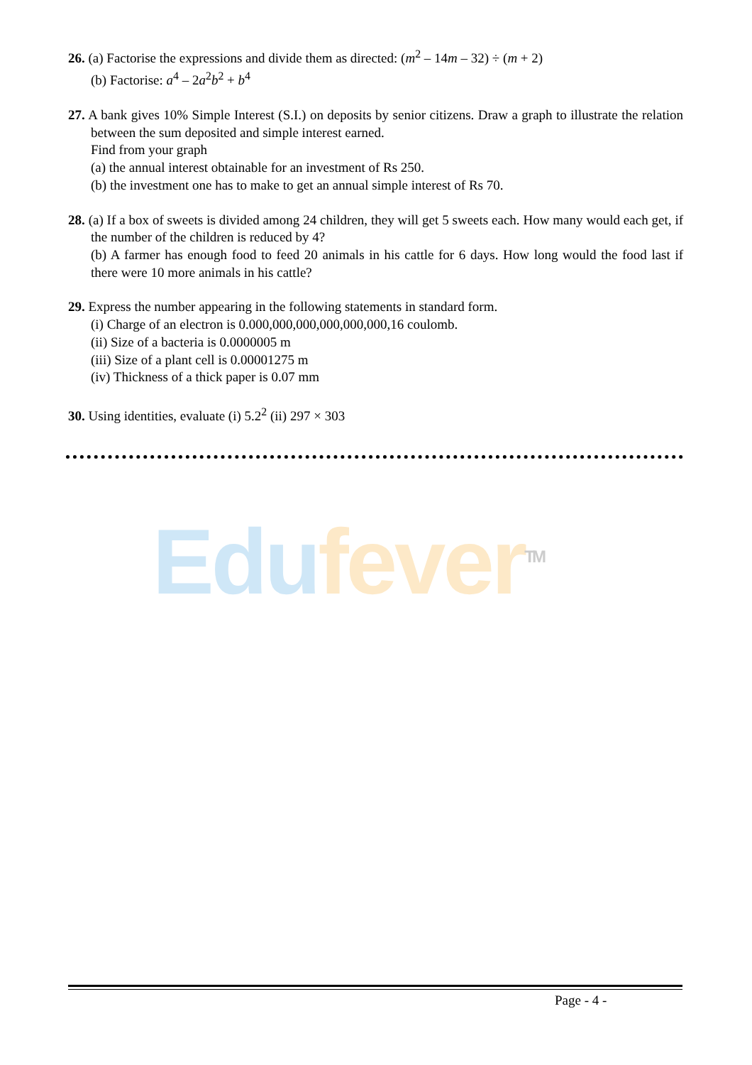26. (a) Factorise the expressions and divide them as directed: (m<sup>2</sup> – 14m – 32) ÷ (m + 2)
(b) Factorise: a<sup>4</sup> – 2a<sup>2</sup>b<sup>2</sup> + b<sup>4</sup>
27. A bank gives 10% Simple Interest (S.I.) on deposits by senior citizens. Draw a graph to illustrate the relation between the sum deposited and simple interest earned.
Find from your graph
(a) the annual interest obtainable for an investment of Rs 250.
(b) the investment one has to make to get an annual simple interest of Rs 70.
28. (a) If a box of sweets is divided among 24 children, they will get 5 sweets each. How many would each get, if the number of the children is reduced by 4?
(b) A farmer has enough food to feed 20 animals in his cattle for 6 days. How long would the food last if there were 10 more animals in his cattle?
29. Express the number appearing in the following statements in standard form.
(i) Charge of an electron is 0.000,000,000,000,000,000,16 coulomb.
(ii) Size of a bacteria is 0.0000005 m
(iii) Size of a plant cell is 0.00001275 m
(iv) Thickness of a thick paper is 0.07 mm
30. Using identities, evaluate (i) 5.2<sup>2</sup> (ii) 297 × 303
Edu fever<sup>TM</sup>
Page - 4 -